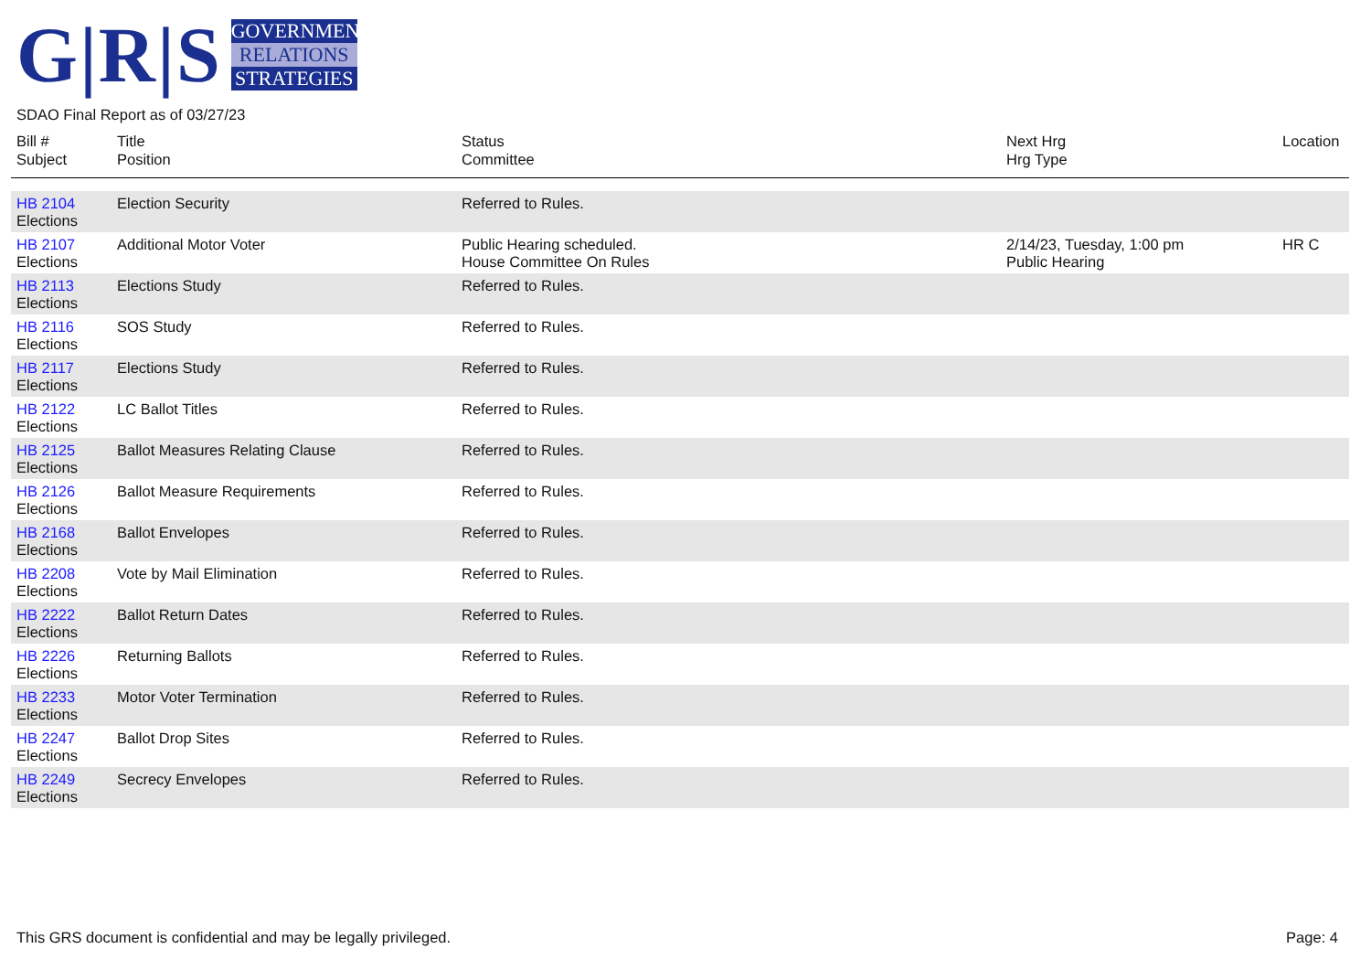G|R|S
GOVERNMENT
RELATIONS
STRATEGIES
SDAO Final Report as of 03/27/23
| Bill # Subject | Title Position | Status Committee | Next Hrg Hrg Type | Location |
| --- | --- | --- | --- | --- |
| HB 2104 Elections | Election Security | Referred to Rules. | | |
| HB 2107 Elections | Additional Motor Voter | Public Hearing scheduled. House Committee On Rules | 2/14/23, Tuesday, 1:00 pm Public Hearing | HR C |
| HB 2113 Elections | Elections Study | Referred to Rules. | | |
| HB 2116 Elections | SOS Study | Referred to Rules. | | |
| HB 2117 Elections | Elections Study | Referred to Rules. | | |
| HB 2122 Elections | LC Ballot Titles | Referred to Rules. | | |
| HB 2125 Elections | Ballot Measures Relating Clause | Referred to Rules. | | |
| HB 2126 Elections | Ballot Measure Requirements | Referred to Rules. | | |
| HB 2168 Elections | Ballot Envelopes | Referred to Rules. | | |
| HB 2208 Elections | Vote by Mail Elimination | Referred to Rules. | | |
| HB 2222 Elections | Ballot Return Dates | Referred to Rules. | | |
| HB 2226 Elections | Returning Ballots | Referred to Rules. | | |
| HB 2233 Elections | Motor Voter Termination | Referred to Rules. | | |
| HB 2247 Elections | Ballot Drop Sites | Referred to Rules. | | |
| HB 2249 Elections | Secrecy Envelopes | Referred to Rules. | | |
This GRS document is confidential and may be legally privileged. Page: 4